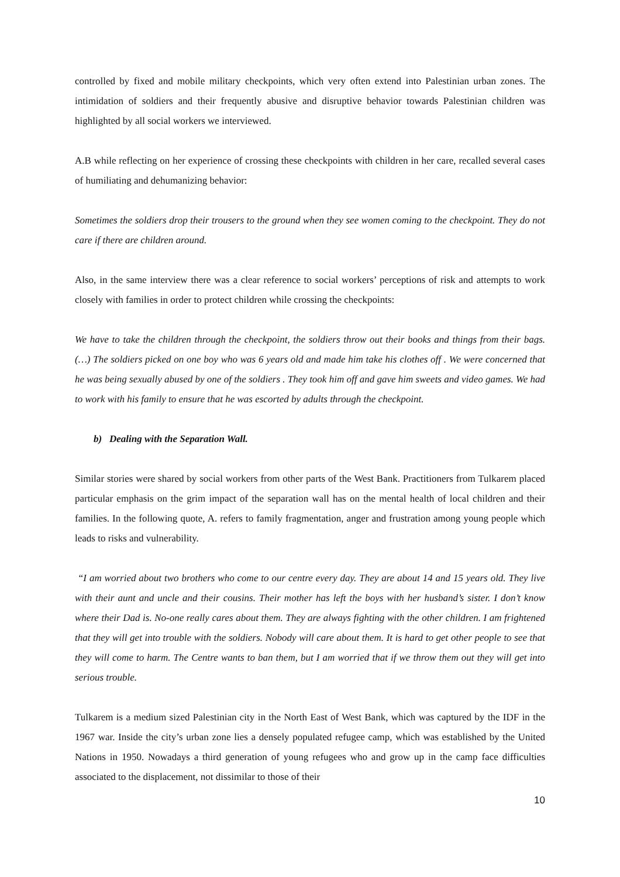controlled by fixed and mobile military checkpoints, which very often extend into Palestinian urban zones. The intimidation of soldiers and their frequently abusive and disruptive behavior towards Palestinian children was highlighted by all social workers we interviewed.
A.B while reflecting on her experience of crossing these checkpoints with children in her care, recalled several cases of humiliating and dehumanizing behavior:
Sometimes the soldiers drop their trousers to the ground when they see women coming to the checkpoint. They do not care if there are children around.
Also, in the same interview there was a clear reference to social workers’ perceptions of risk and attempts to work closely with families in order to protect children while crossing the checkpoints:
We have to take the children through the checkpoint, the soldiers throw out their books and things from their bags. (…) The soldiers picked on one boy who was 6 years old and made him take his clothes off . We were concerned that he was being sexually abused by one of the soldiers . They took him off and gave him sweets and video games. We had to work with his family to ensure that he was escorted by adults through the checkpoint.
b) Dealing with the Separation Wall.
Similar stories were shared by social workers from other parts of the West Bank. Practitioners from Tulkarem placed particular emphasis on the grim impact of the separation wall has on the mental health of local children and their families. In the following quote, A. refers to family fragmentation, anger and frustration among young people which leads to risks and vulnerability.
“I am worried about two brothers who come to our centre every day. They are about 14 and 15 years old. They live with their aunt and uncle and their cousins. Their mother has left the boys with her husband’s sister. I don’t know where their Dad is. No-one really cares about them. They are always fighting with the other children. I am frightened that they will get into trouble with the soldiers. Nobody will care about them. It is hard to get other people to see that they will come to harm. The Centre wants to ban them, but I am worried that if we throw them out they will get into serious trouble.
Tulkarem is a medium sized Palestinian city in the North East of West Bank, which was captured by the IDF in the 1967 war. Inside the city’s urban zone lies a densely populated refugee camp, which was established by the United Nations in 1950. Nowadays a third generation of young refugees who and grow up in the camp face difficulties associated to the displacement, not dissimilar to those of their
10